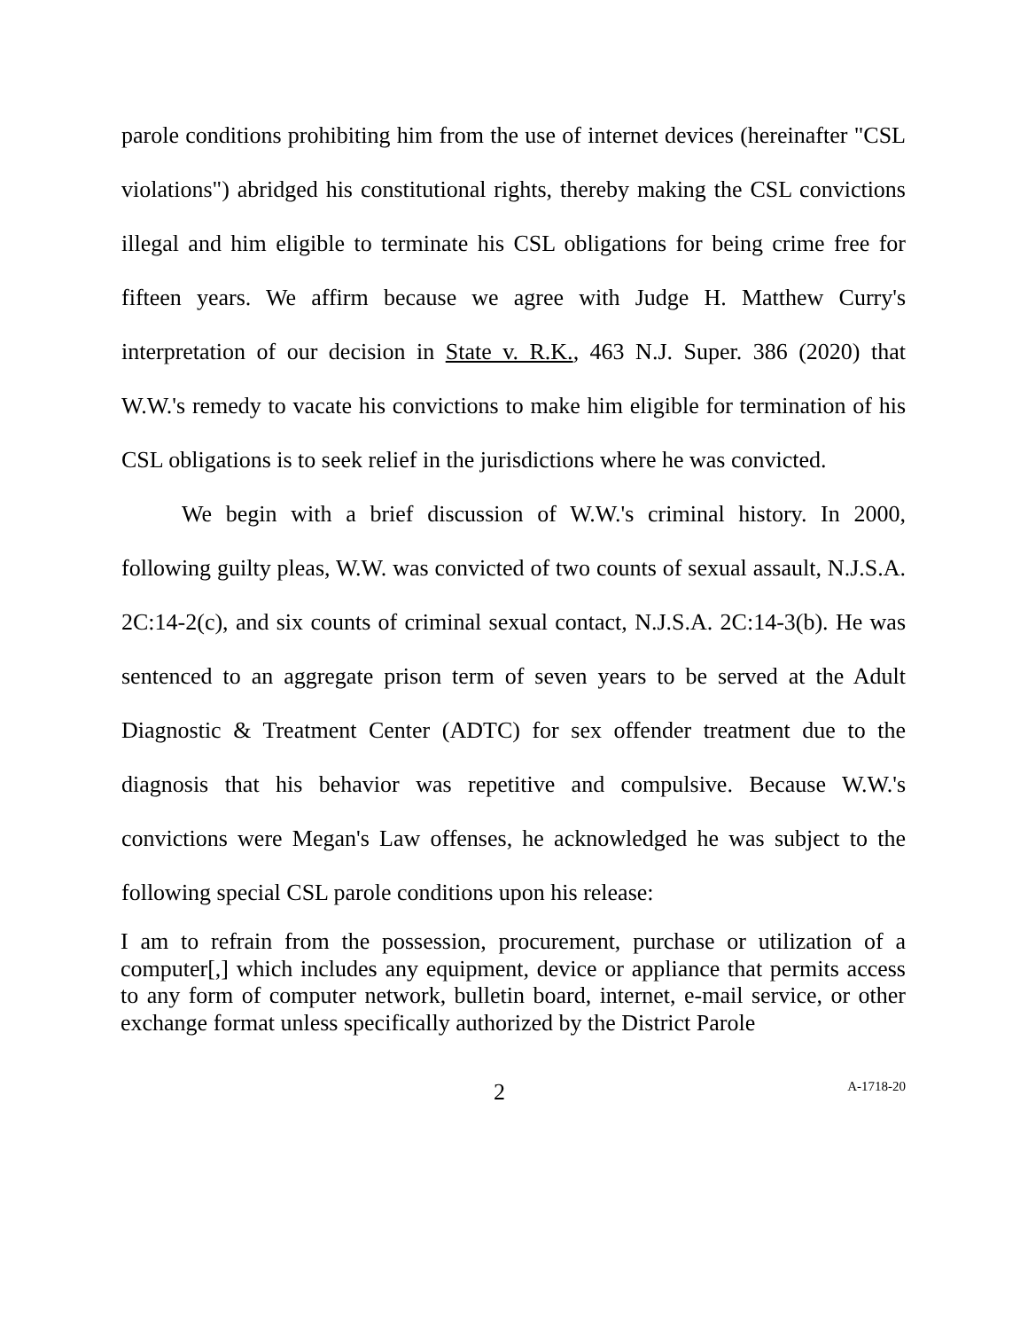parole conditions prohibiting him from the use of internet devices (hereinafter "CSL violations") abridged his constitutional rights, thereby making the CSL convictions illegal and him eligible to terminate his CSL obligations for being crime free for fifteen years. We affirm because we agree with Judge H. Matthew Curry's interpretation of our decision in State v. R.K., 463 N.J. Super. 386 (2020) that W.W.'s remedy to vacate his convictions to make him eligible for termination of his CSL obligations is to seek relief in the jurisdictions where he was convicted.
We begin with a brief discussion of W.W.'s criminal history. In 2000, following guilty pleas, W.W. was convicted of two counts of sexual assault, N.J.S.A. 2C:14-2(c), and six counts of criminal sexual contact, N.J.S.A. 2C:14-3(b). He was sentenced to an aggregate prison term of seven years to be served at the Adult Diagnostic & Treatment Center (ADTC) for sex offender treatment due to the diagnosis that his behavior was repetitive and compulsive. Because W.W.'s convictions were Megan's Law offenses, he acknowledged he was subject to the following special CSL parole conditions upon his release:
I am to refrain from the possession, procurement, purchase or utilization of a computer[,] which includes any equipment, device or appliance that permits access to any form of computer network, bulletin board, internet, e-mail service, or other exchange format unless specifically authorized by the District Parole
2 A-1718-20